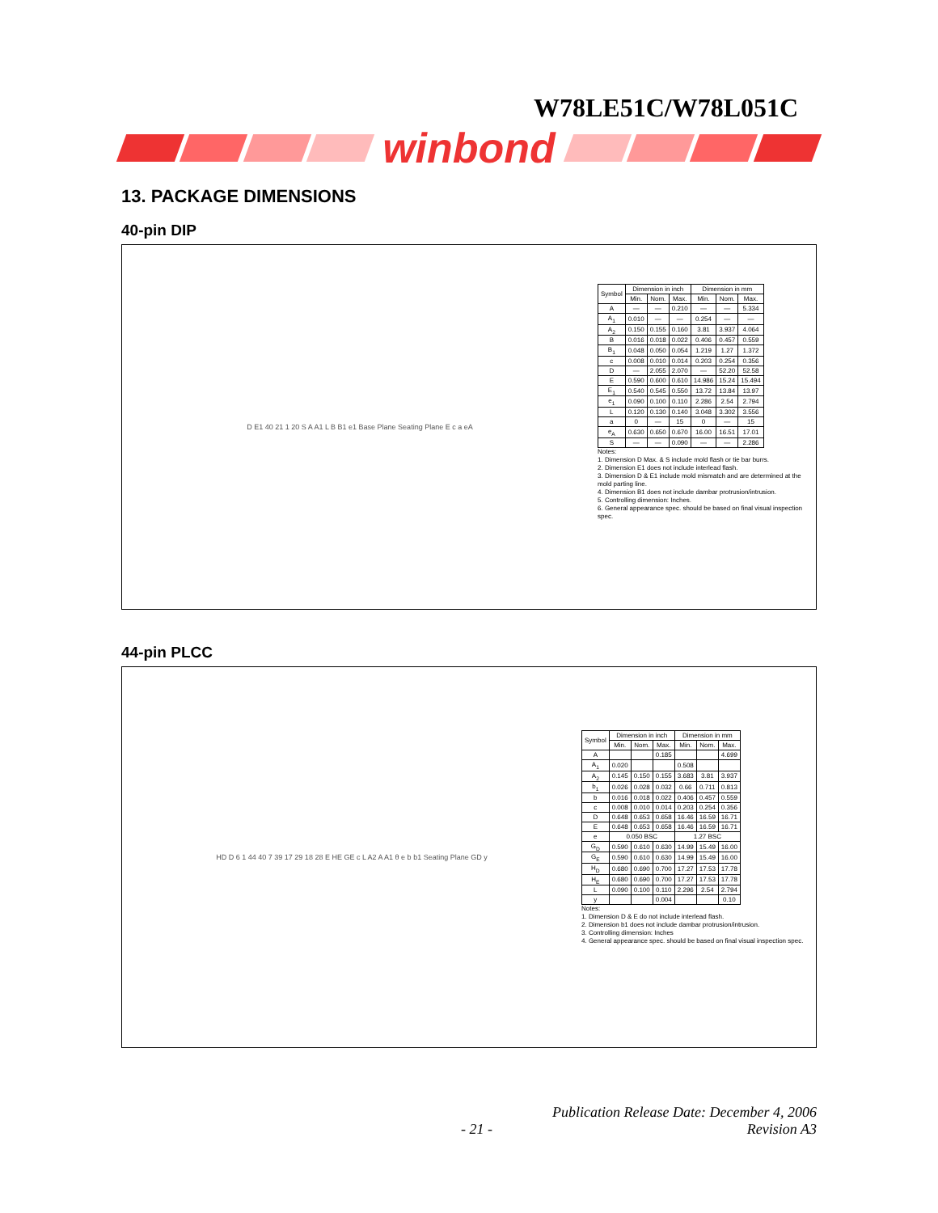W78LE51C/W78L051C
winbond
13. PACKAGE DIMENSIONS
40-pin DIP
D E1 40 21 1 20 S A A1 L B B1 e1 Base Plane Seating Plane E c a eA
| Symbol | Dimension in inch | | | Dimension in mm | | |
| --- | --- | --- | --- | --- | --- | --- |
| | Min. | Nom. | Max. | Min. | Nom. | Max. |
| A | — | — | 0.210 | — | — | 5.334 |
| A<sub>1</sub> | 0.010 | — | — | 0.254 | — | — |
| A<sub>2</sub> | 0.150 | 0.155 | 0.160 | 3.81 | 3.937 | 4.064 |
| B | 0.016 | 0.018 | 0.022 | 0.406 | 0.457 | 0.559 |
| B<sub>1</sub> | 0.048 | 0.050 | 0.054 | 1.219 | 1.27 | 1.372 |
| c | 0.008 | 0.010 | 0.014 | 0.203 | 0.254 | 0.356 |
| D | — | 2.055 | 2.070 | — | 52.20 | 52.58 |
| E | 0.590 | 0.600 | 0.610 | 14.986 | 15.24 | 15.494 |
| E<sub>1</sub> | 0.540 | 0.545 | 0.550 | 13.72 | 13.84 | 13.97 |
| e<sub>1</sub> | 0.090 | 0.100 | 0.110 | 2.286 | 2.54 | 2.794 |
| L | 0.120 | 0.130 | 0.140 | 3.048 | 3.302 | 3.556 |
| a | 0 | — | 15 | 0 | — | 15 |
| e<sub>A</sub> | 0.630 | 0.650 | 0.670 | 16.00 | 16.51 | 17.01 |
| S | — | — | 0.090 | — | — | 2.286 |
Notes:
1. Dimension D Max. & S include mold flash or tie bar burrs.
2. Dimension E1 does not include interlead flash.
3. Dimension D & E1 include mold mismatch and are determined at the mold parting line.
4. Dimension B1 does not include dambar protrusion/intrusion.
5. Controlling dimension: Inches.
6. General appearance spec. should be based on final visual inspection spec.
44-pin PLCC
HD D 6 1 44 40 7 39 17 29 18 28 E HE GE c L A2 A A1 θ e b b1 Seating Plane GD y
| Symbol | Dimension in inch | | | Dimension in mm | | |
| --- | --- | --- | --- | --- | --- | --- |
| | Min. | Nom. | Max. | Min. | Nom. | Max. |
| A | | | 0.185 | | | 4.699 |
| A<sub>1</sub> | 0.020 | | | 0.508 | | |
| A<sub>2</sub> | 0.145 | 0.150 | 0.155 | 3.683 | 3.81 | 3.937 |
| b<sub>1</sub> | 0.026 | 0.028 | 0.032 | 0.66 | 0.711 | 0.813 |
| b | 0.016 | 0.018 | 0.022 | 0.406 | 0.457 | 0.559 |
| c | 0.008 | 0.010 | 0.014 | 0.203 | 0.254 | 0.356 |
| D | 0.648 | 0.653 | 0.658 | 16.46 | 16.59 | 16.71 |
| E | 0.648 | 0.653 | 0.658 | 16.46 | 16.59 | 16.71 |
| e | 0.050 BSC | | | 1.27 BSC | | |
| G<sub>D</sub> | 0.590 | 0.610 | 0.630 | 14.99 | 15.49 | 16.00 |
| G<sub>E</sub> | 0.590 | 0.610 | 0.630 | 14.99 | 15.49 | 16.00 |
| H<sub>D</sub> | 0.680 | 0.690 | 0.700 | 17.27 | 17.53 | 17.78 |
| H<sub>E</sub> | 0.680 | 0.690 | 0.700 | 17.27 | 17.53 | 17.78 |
| L | 0.090 | 0.100 | 0.110 | 2.296 | 2.54 | 2.794 |
| y | | | 0.004 | | | 0.10 |
Notes:
1. Dimension D & E do not include interlead flash.
2. Dimension b1 does not include dambar protrusion/intrusion.
3. Controlling dimension: Inches
4. General appearance spec. should be based on final visual inspection spec.
Publication Release Date: December 4, 2006
- 21 - Revision A3